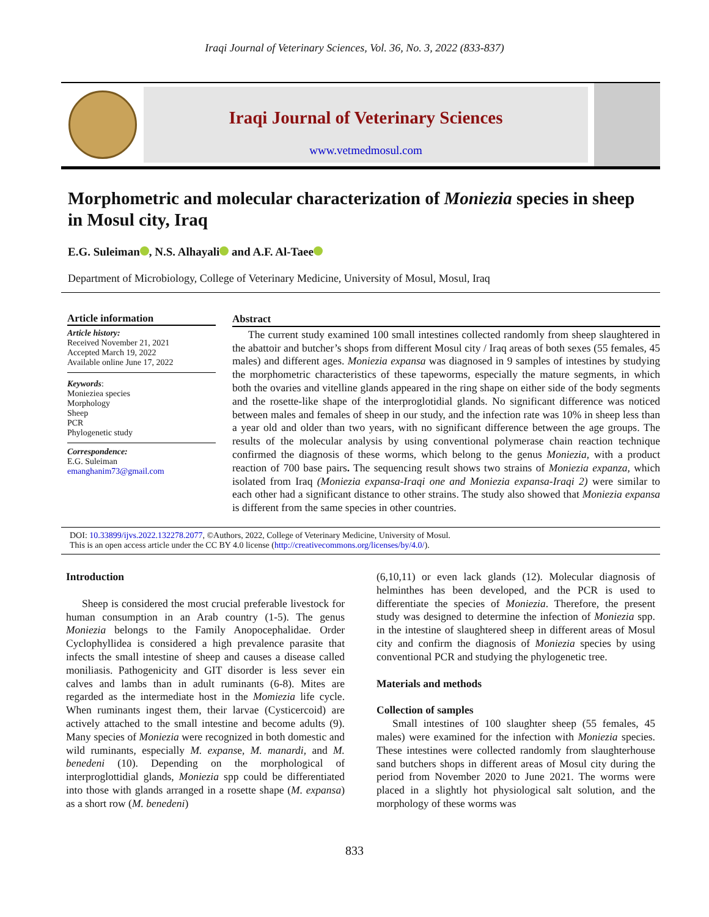Iraqi Journal of Veterinary Sciences, Vol. 36, No. 3, 2022 (833-837)
Iraqi Journal of Veterinary Sciences
www.vetmedmosul.com
Morphometric and molecular characterization of Moniezia species in sheep in Mosul city, Iraq
E.G. Suleiman , N.S. Alhayali and A.F. Al-Taee
Department of Microbiology, College of Veterinary Medicine, University of Mosul, Mosul, Iraq
Article information
Article history:
Received November 21, 2021
Accepted March 19, 2022
Available online June 17, 2022
Keywords:
Monieziea species
Morphology
Sheep
PCR
Phylogenetic study
Correspondence:
E.G. Suleiman
emanghanim73@gmail.com
Abstract
The current study examined 100 small intestines collected randomly from sheep slaughtered in the abattoir and butcher’s shops from different Mosul city / Iraq areas of both sexes (55 females, 45 males) and different ages. Moniezia expansa was diagnosed in 9 samples of intestines by studying the morphometric characteristics of these tapeworms, especially the mature segments, in which both the ovaries and vitelline glands appeared in the ring shape on either side of the body segments and the rosette-like shape of the interproglotidial glands. No significant difference was noticed between males and females of sheep in our study, and the infection rate was 10% in sheep less than a year old and older than two years, with no significant difference between the age groups. The results of the molecular analysis by using conventional polymerase chain reaction technique confirmed the diagnosis of these worms, which belong to the genus Moniezia, with a product reaction of 700 base pairs. The sequencing result shows two strains of Moniezia expanza, which isolated from Iraq (Moniezia expansa-Iraqi one and Moniezia expansa-Iraqi 2) were similar to each other had a significant distance to other strains. The study also showed that Moniezia expansa is different from the same species in other countries.
DOI: 10.33899/ijvs.2022.132278.2077, ©Authors, 2022, College of Veterinary Medicine, University of Mosul.
This is an open access article under the CC BY 4.0 license (http://creativecommons.org/licenses/by/4.0/).
Introduction
Sheep is considered the most crucial preferable livestock for human consumption in an Arab country (1-5). The genus Moniezia belongs to the Family Anopocephalidae. Order Cyclophyllidea is considered a high prevalence parasite that infects the small intestine of sheep and causes a disease called moniliasis. Pathogenicity and GIT disorder is less sever ein calves and lambs than in adult ruminants (6-8). Mites are regarded as the intermediate host in the Momiezia life cycle. When ruminants ingest them, their larvae (Cysticercoid) are actively attached to the small intestine and become adults (9). Many species of Moniezia were recognized in both domestic and wild ruminants, especially M. expanse, M. manardi, and M. benedeni (10). Depending on the morphological of interproglottidial glands, Moniezia spp could be differentiated into those with glands arranged in a rosette shape (M. expansa) as a short row (M. benedeni)
(6,10,11) or even lack glands (12). Molecular diagnosis of helminthes has been developed, and the PCR is used to differentiate the species of Moniezia. Therefore, the present study was designed to determine the infection of Moniezia spp. in the intestine of slaughtered sheep in different areas of Mosul city and confirm the diagnosis of Moniezia species by using conventional PCR and studying the phylogenetic tree.
Materials and methods
Collection of samples
Small intestines of 100 slaughter sheep (55 females, 45 males) were examined for the infection with Moniezia species. These intestines were collected randomly from slaughterhouse sand butchers shops in different areas of Mosul city during the period from November 2020 to June 2021. The worms were placed in a slightly hot physiological salt solution, and the morphology of these worms was
833